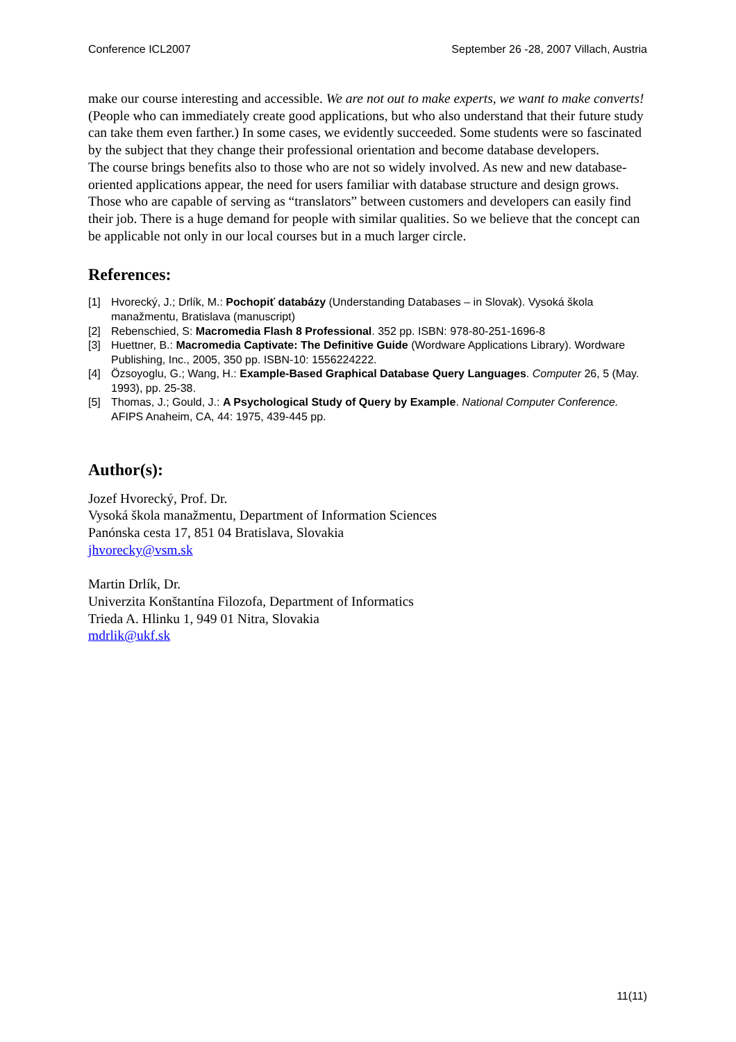Conference ICL2007 September 26 -28, 2007 Villach, Austria
make our course interesting and accessible. We are not out to make experts, we want to make converts! (People who can immediately create good applications, but who also understand that their future study can take them even farther.) In some cases, we evidently succeeded. Some students were so fascinated by the subject that they change their professional orientation and become database developers.
The course brings benefits also to those who are not so widely involved. As new and new database-oriented applications appear, the need for users familiar with database structure and design grows. Those who are capable of serving as “translators” between customers and developers can easily find their job. There is a huge demand for people with similar qualities. So we believe that the concept can be applicable not only in our local courses but in a much larger circle.
References:
[1] Hvorecký, J.; Drlík, M.: Pochopiť databázy (Understanding Databases – in Slovak). Vysoká škola manažmentu, Bratislava (manuscript)
[2] Rebenschied, S: Macromedia Flash 8 Professional. 352 pp. ISBN: 978-80-251-1696-8
[3] Huettner, B.: Macromedia Captivate: The Definitive Guide (Wordware Applications Library). Wordware Publishing, Inc., 2005, 350 pp. ISBN-10: 1556224222.
[4] Özsoyoglu, G.; Wang, H.: Example-Based Graphical Database Query Languages. Computer 26, 5 (May. 1993), pp. 25-38.
[5] Thomas, J.; Gould, J.: A Psychological Study of Query by Example. National Computer Conference. AFIPS Anaheim, CA, 44: 1975, 439-445 pp.
Author(s):
Jozef Hvorecký, Prof. Dr.
Vysoká škola manažmentu, Department of Information Sciences
Panónska cesta 17, 851 04 Bratislava, Slovakia
jhvorecky@vsm.sk
Martin Drlík, Dr.
Univerzita Konštantína Filozofa, Department of Informatics
Trieda A. Hlinku 1, 949 01 Nitra, Slovakia
mdrlik@ukf.sk
11(11)